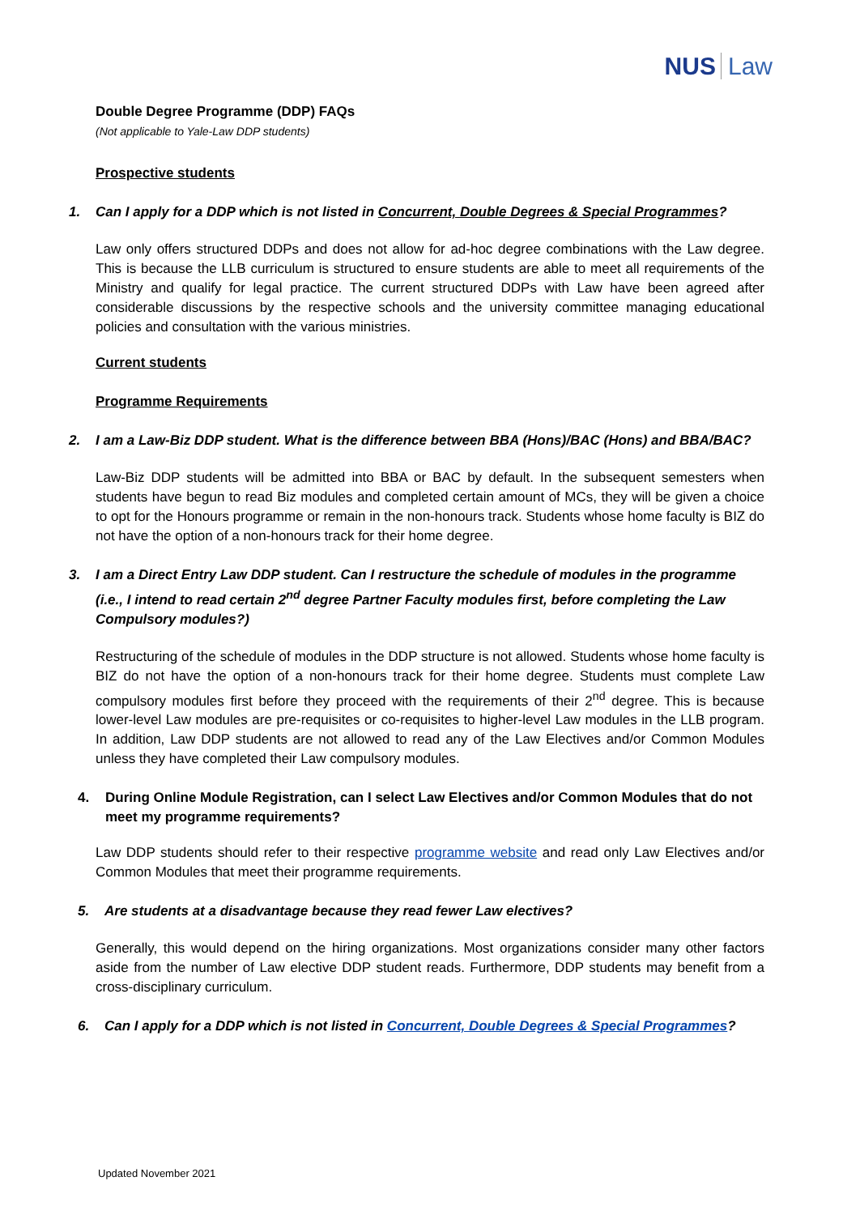NUS Law
Double Degree Programme (DDP) FAQs
(Not applicable to Yale-Law DDP students)
Prospective students
1. Can I apply for a DDP which is not listed in Concurrent, Double Degrees & Special Programmes?
Law only offers structured DDPs and does not allow for ad-hoc degree combinations with the Law degree. This is because the LLB curriculum is structured to ensure students are able to meet all requirements of the Ministry and qualify for legal practice. The current structured DDPs with Law have been agreed after considerable discussions by the respective schools and the university committee managing educational policies and consultation with the various ministries.
Current students
Programme Requirements
2. I am a Law-Biz DDP student. What is the difference between BBA (Hons)/BAC (Hons) and BBA/BAC?
Law-Biz DDP students will be admitted into BBA or BAC by default. In the subsequent semesters when students have begun to read Biz modules and completed certain amount of MCs, they will be given a choice to opt for the Honours programme or remain in the non-honours track. Students whose home faculty is BIZ do not have the option of a non-honours track for their home degree.
3. I am a Direct Entry Law DDP student. Can I restructure the schedule of modules in the programme (i.e., I intend to read certain 2<sup>nd</sup> degree Partner Faculty modules first, before completing the Law Compulsory modules?)
Restructuring of the schedule of modules in the DDP structure is not allowed. Students whose home faculty is BIZ do not have the option of a non-honours track for their home degree. Students must complete Law compulsory modules first before they proceed with the requirements of their 2<sup>nd</sup> degree. This is because lower-level Law modules are pre-requisites or co-requisites to higher-level Law modules in the LLB program. In addition, Law DDP students are not allowed to read any of the Law Electives and/or Common Modules unless they have completed their Law compulsory modules.
4. During Online Module Registration, can I select Law Electives and/or Common Modules that do not meet my programme requirements?
Law DDP students should refer to their respective programme website and read only Law Electives and/or Common Modules that meet their programme requirements.
5. Are students at a disadvantage because they read fewer Law electives?
Generally, this would depend on the hiring organizations. Most organizations consider many other factors aside from the number of Law elective DDP student reads. Furthermore, DDP students may benefit from a cross-disciplinary curriculum.
6. Can I apply for a DDP which is not listed in Concurrent, Double Degrees & Special Programmes?
Updated November 2021